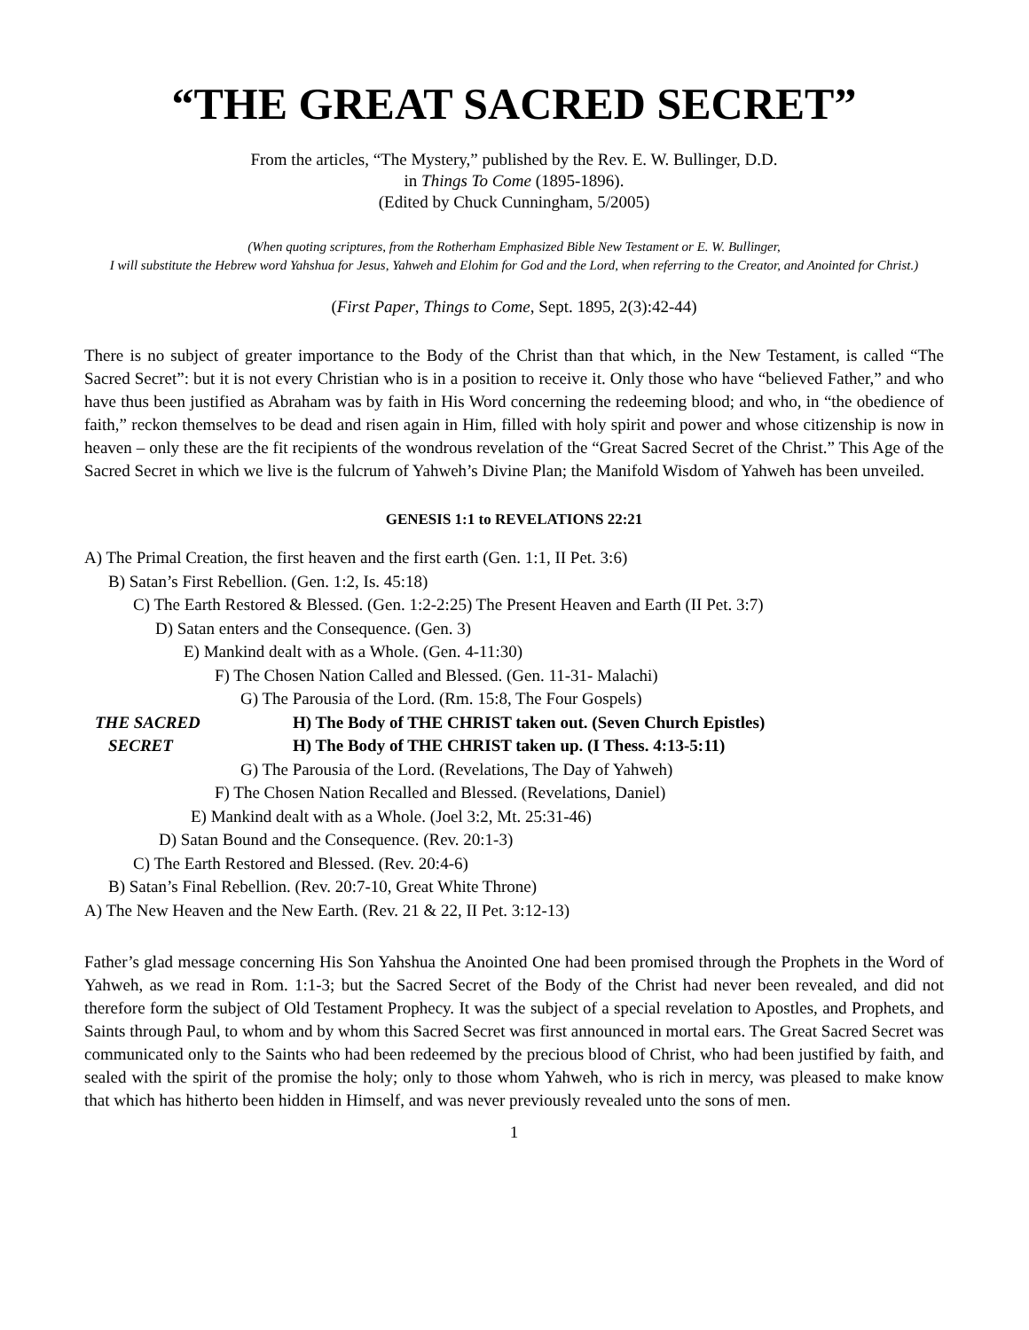“THE GREAT SACRED SECRET”
From the articles, “The Mystery,” published by the Rev. E. W. Bullinger, D.D.
in Things To Come (1895-1896).
(Edited by Chuck Cunningham, 5/2005)
(When quoting scriptures, from the Rotherham Emphasized Bible New Testament or E. W. Bullinger,
I will substitute the Hebrew word Yahshua for Jesus, Yahweh and Elohim for God and the Lord, when referring to the Creator, and Anointed for Christ.)
(First Paper, Things to Come, Sept. 1895, 2(3):42-44)
There is no subject of greater importance to the Body of the Christ than that which, in the New Testament, is called “The Sacred Secret”: but it is not every Christian who is in a position to receive it. Only those who have “believed Father,” and who have thus been justified as Abraham was by faith in His Word concerning the redeeming blood; and who, in “the obedience of faith,” reckon themselves to be dead and risen again in Him, filled with holy spirit and power and whose citizenship is now in heaven – only these are the fit recipients of the wondrous revelation of the “Great Sacred Secret of the Christ.” This Age of the Sacred Secret in which we live is the fulcrum of Yahweh’s Divine Plan; the Manifold Wisdom of Yahweh has been unveiled.
GENESIS 1:1 to REVELATIONS 22:21
A) The Primal Creation, the first heaven and the first earth (Gen. 1:1, II Pet. 3:6)
B) Satan’s First Rebellion. (Gen. 1:2, Is. 45:18)
C) The Earth Restored & Blessed. (Gen. 1:2-2:25) The Present Heaven and Earth (II Pet. 3:7)
D) Satan enters and the Consequence. (Gen. 3)
E) Mankind dealt with as a Whole. (Gen. 4-11:30)
F) The Chosen Nation Called and Blessed. (Gen. 11-31- Malachi)
G) The Parousia of the Lord. (Rm. 15:8, The Four Gospels)
THE SACRED H) The Body of THE CHRIST taken out. (Seven Church Epistles)
SECRET H) The Body of THE CHRIST taken up. (I Thess. 4:13-5:11)
G) The Parousia of the Lord. (Revelations, The Day of Yahweh)
F) The Chosen Nation Recalled and Blessed. (Revelations, Daniel)
E) Mankind dealt with as a Whole. (Joel 3:2, Mt. 25:31-46)
D) Satan Bound and the Consequence. (Rev. 20:1-3)
C) The Earth Restored and Blessed. (Rev. 20:4-6)
B) Satan’s Final Rebellion. (Rev. 20:7-10, Great White Throne)
A) The New Heaven and the New Earth. (Rev. 21 & 22, II Pet. 3:12-13)
Father’s glad message concerning His Son Yahshua the Anointed One had been promised through the Prophets in the Word of Yahweh, as we read in Rom. 1:1-3; but the Sacred Secret of the Body of the Christ had never been revealed, and did not therefore form the subject of Old Testament Prophecy. It was the subject of a special revelation to Apostles, and Prophets, and Saints through Paul, to whom and by whom this Sacred Secret was first announced in mortal ears. The Great Sacred Secret was communicated only to the Saints who had been redeemed by the precious blood of Christ, who had been justified by faith, and sealed with the spirit of the promise the holy; only to those whom Yahweh, who is rich in mercy, was pleased to make know that which has hitherto been hidden in Himself, and was never previously revealed unto the sons of men.
1